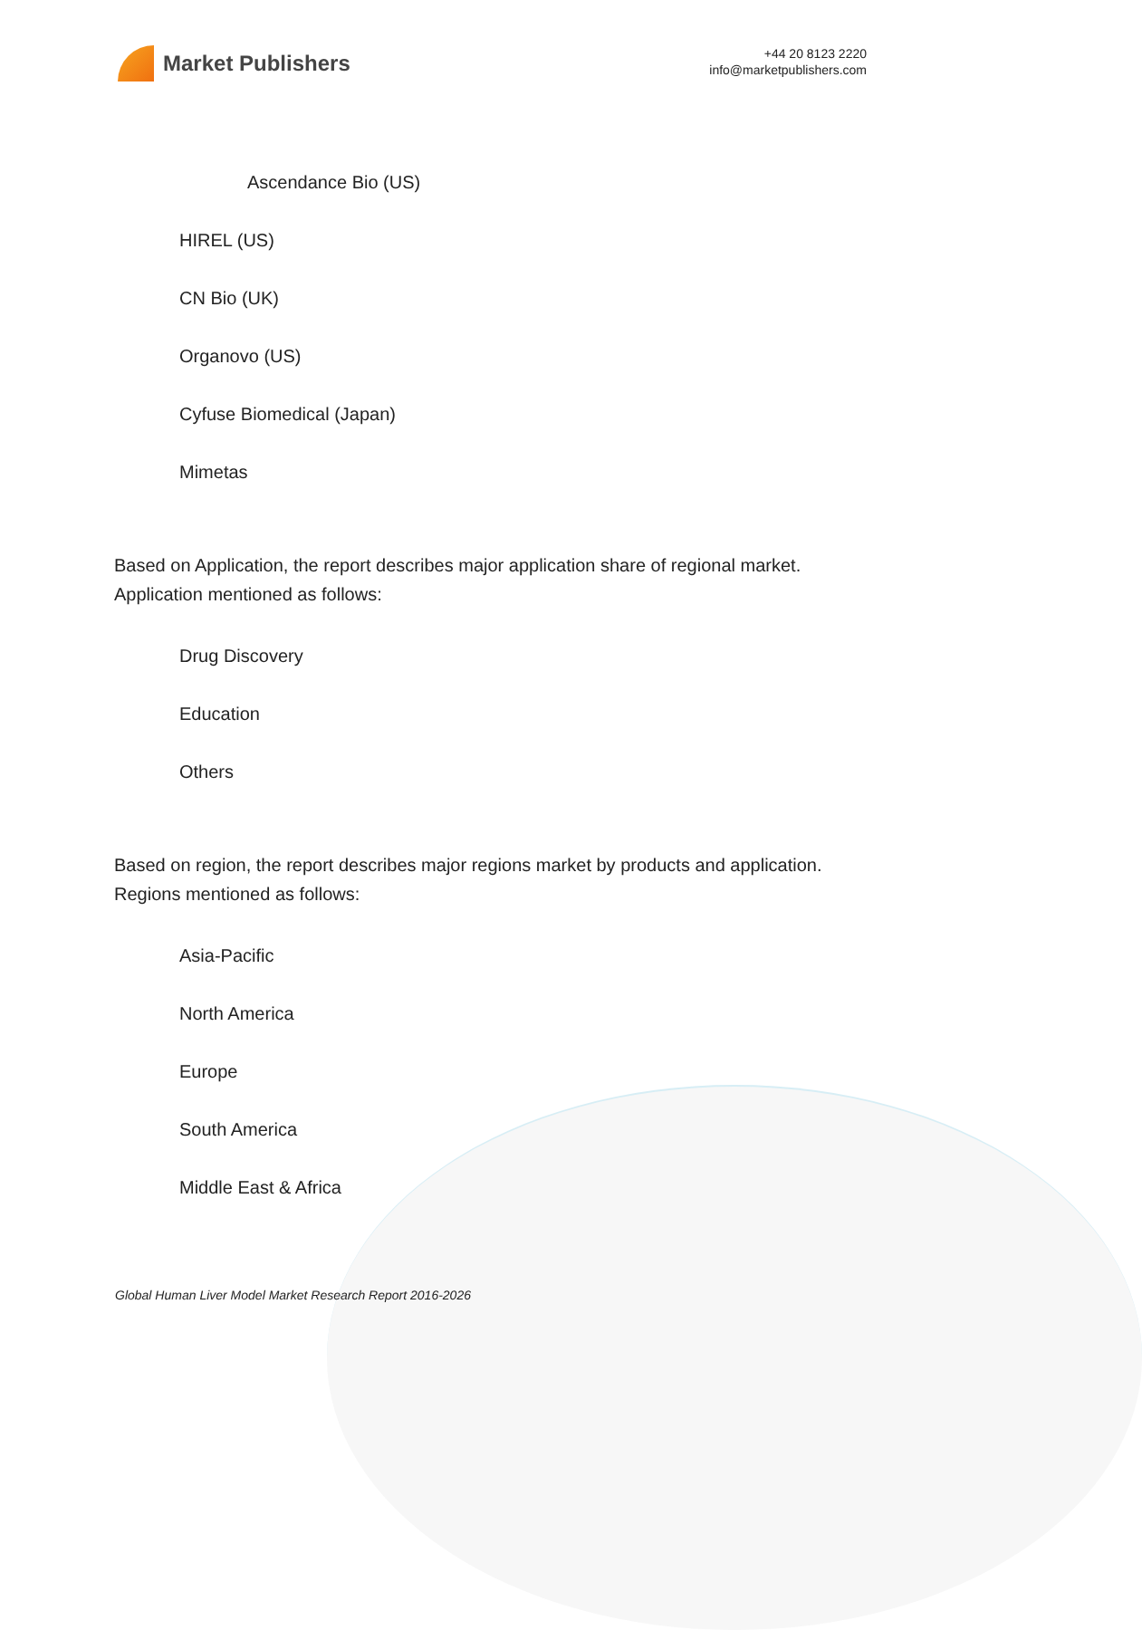Market Publishers
+44 20 8123 2220
info@marketpublishers.com
Ascendance Bio (US)
HIREL (US)
CN Bio (UK)
Organovo (US)
Cyfuse Biomedical (Japan)
Mimetas
Based on Application, the report describes major application share of regional market. Application mentioned as follows:
Drug Discovery
Education
Others
Based on region, the report describes major regions market by products and application. Regions mentioned as follows:
Asia-Pacific
North America
Europe
South America
Middle East & Africa
Global Human Liver Model Market Research Report 2016-2026